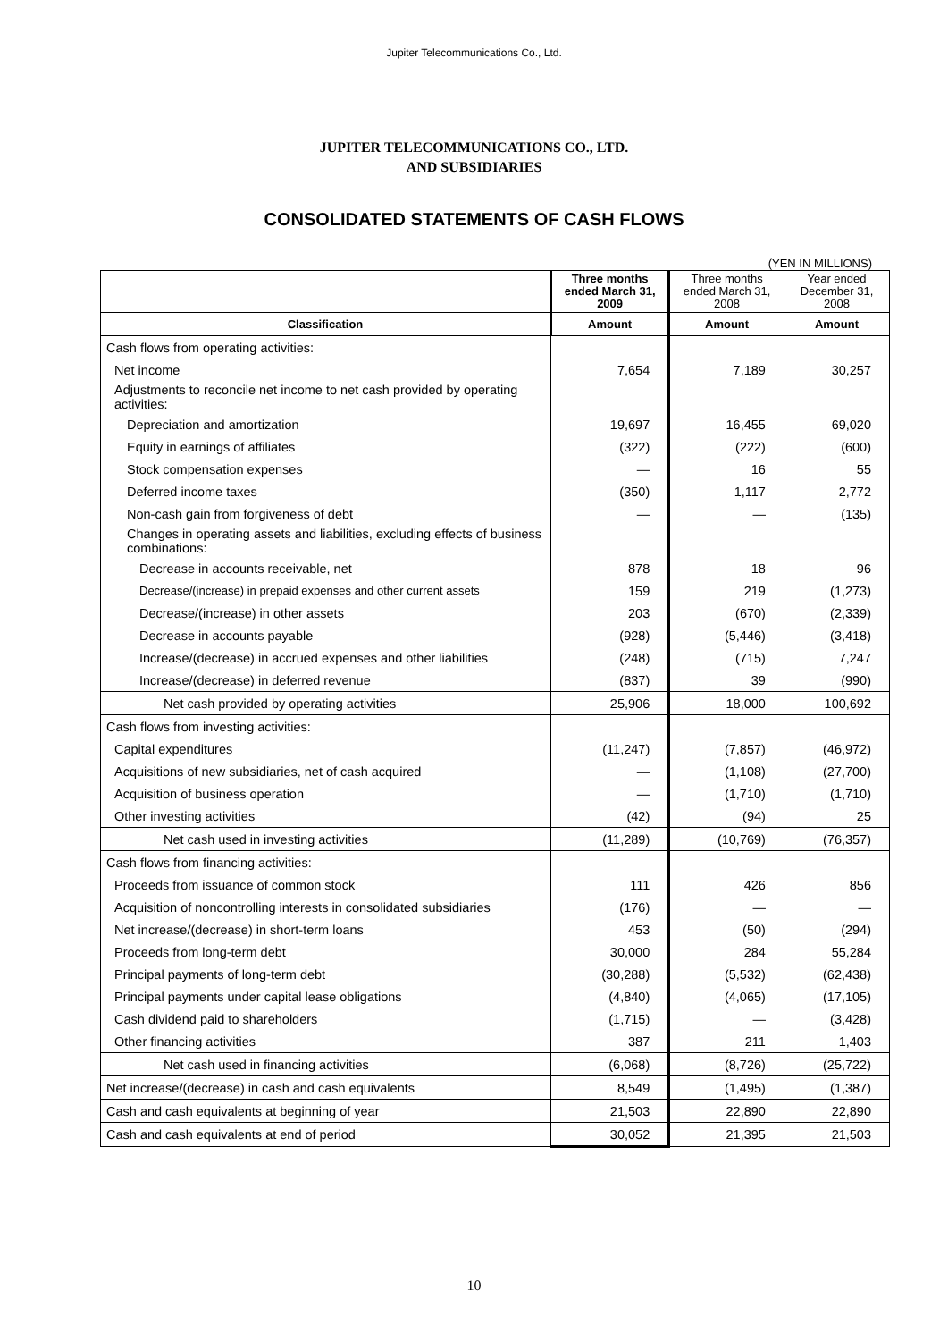Jupiter Telecommunications Co., Ltd.
JUPITER TELECOMMUNICATIONS CO., LTD.
AND SUBSIDIARIES
CONSOLIDATED STATEMENTS OF CASH FLOWS
(YEN IN MILLIONS)
| | Three months ended March 31, 2009 | Three months ended March 31, 2008 | Year ended December 31, 2008 |
| --- | --- | --- | --- |
| Classification | Amount | Amount | Amount |
| Cash flows from operating activities: | | | |
| Net income | 7,654 | 7,189 | 30,257 |
| Adjustments to reconcile net income to net cash provided by operating activities: | | | |
| Depreciation and amortization | 19,697 | 16,455 | 69,020 |
| Equity in earnings of affiliates | (322) | (222) | (600) |
| Stock compensation expenses | — | 16 | 55 |
| Deferred income taxes | (350) | 1,117 | 2,772 |
| Non-cash gain from forgiveness of debt | — | — | (135) |
| Changes in operating assets and liabilities, excluding effects of business combinations: | | | |
| Decrease in accounts receivable, net | 878 | 18 | 96 |
| Decrease/(increase) in prepaid expenses and other current assets | 159 | 219 | (1,273) |
| Decrease/(increase) in other assets | 203 | (670) | (2,339) |
| Decrease in accounts payable | (928) | (5,446) | (3,418) |
| Increase/(decrease) in accrued expenses and other liabilities | (248) | (715) | 7,247 |
| Increase/(decrease) in deferred revenue | (837) | 39 | (990) |
| Net cash provided by operating activities | 25,906 | 18,000 | 100,692 |
| Cash flows from investing activities: | | | |
| Capital expenditures | (11,247) | (7,857) | (46,972) |
| Acquisitions of new subsidiaries, net of cash acquired | — | (1,108) | (27,700) |
| Acquisition of business operation | — | (1,710) | (1,710) |
| Other investing activities | (42) | (94) | 25 |
| Net cash used in investing activities | (11,289) | (10,769) | (76,357) |
| Cash flows from financing activities: | | | |
| Proceeds from issuance of common stock | 111 | 426 | 856 |
| Acquisition of noncontrolling interests in consolidated subsidiaries | (176) | — | — |
| Net increase/(decrease) in short-term loans | 453 | (50) | (294) |
| Proceeds from long-term debt | 30,000 | 284 | 55,284 |
| Principal payments of long-term debt | (30,288) | (5,532) | (62,438) |
| Principal payments under capital lease obligations | (4,840) | (4,065) | (17,105) |
| Cash dividend paid to shareholders | (1,715) | — | (3,428) |
| Other financing activities | 387 | 211 | 1,403 |
| Net cash used in financing activities | (6,068) | (8,726) | (25,722) |
| Net increase/(decrease) in cash and cash equivalents | 8,549 | (1,495) | (1,387) |
| Cash and cash equivalents at beginning of year | 21,503 | 22,890 | 22,890 |
| Cash and cash equivalents at end of period | 30,052 | 21,395 | 21,503 |
10